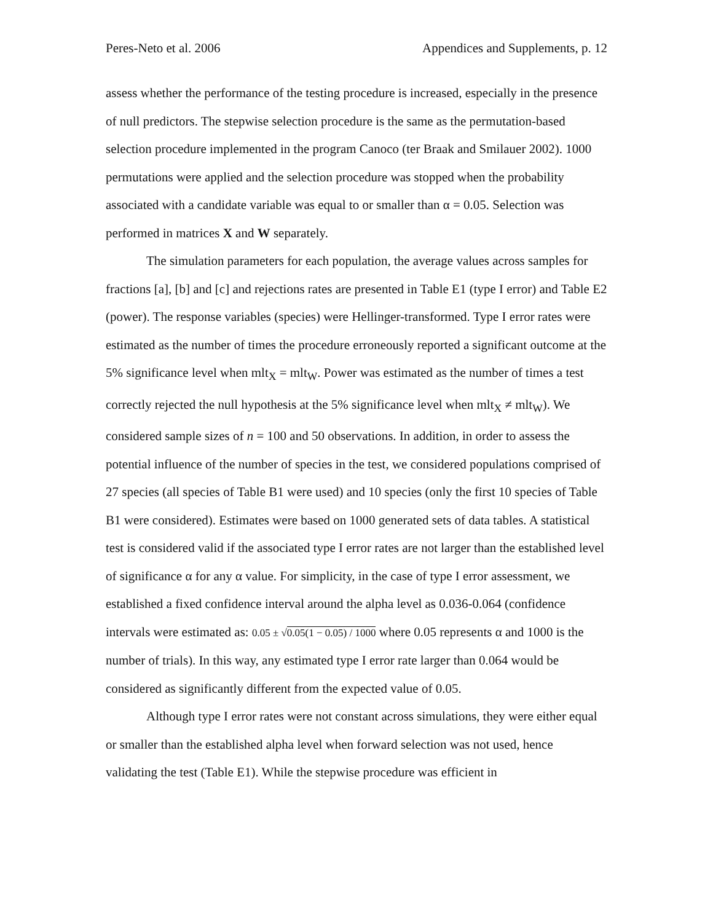Peres-Neto et al. 2006 Appendices and Supplements, p. 12
assess whether the performance of the testing procedure is increased, especially in the presence of null predictors. The stepwise selection procedure is the same as the permutation-based selection procedure implemented in the program Canoco (ter Braak and Smilauer 2002). 1000 permutations were applied and the selection procedure was stopped when the probability associated with a candidate variable was equal to or smaller than α = 0.05. Selection was performed in matrices X and W separately.
The simulation parameters for each population, the average values across samples for fractions [a], [b] and [c] and rejections rates are presented in Table E1 (type I error) and Table E2 (power). The response variables (species) were Hellinger-transformed. Type I error rates were estimated as the number of times the procedure erroneously reported a significant outcome at the 5% significance level when mlt<sub>X</sub> = mlt<sub>W</sub>. Power was estimated as the number of times a test correctly rejected the null hypothesis at the 5% significance level when mlt<sub>X</sub> ≠ mlt<sub>W</sub>). We considered sample sizes of n = 100 and 50 observations. In addition, in order to assess the potential influence of the number of species in the test, we considered populations comprised of 27 species (all species of Table B1 were used) and 10 species (only the first 10 species of Table B1 were considered). Estimates were based on 1000 generated sets of data tables. A statistical test is considered valid if the associated type I error rates are not larger than the established level of significance α for any α value. For simplicity, in the case of type I error assessment, we established a fixed confidence interval around the alpha level as 0.036-0.064 (confidence intervals were estimated as: 0.05 ± √0.05(1 − 0.05) / 1000 where 0.05 represents α and 1000 is the number of trials). In this way, any estimated type I error rate larger than 0.064 would be considered as significantly different from the expected value of 0.05.
Although type I error rates were not constant across simulations, they were either equal or smaller than the established alpha level when forward selection was not used, hence validating the test (Table E1). While the stepwise procedure was efficient in